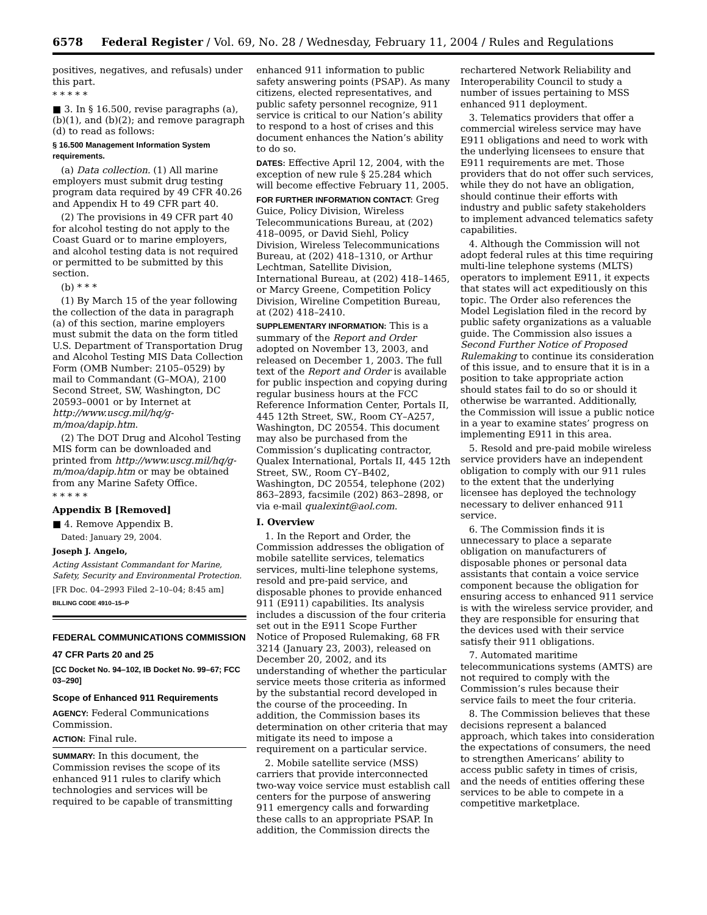6578 Federal Register / Vol. 69, No. 28 / Wednesday, February 11, 2004 / Rules and Regulations
positives, negatives, and refusals) under this part.
* * * * *
■ 3. In § 16.500, revise paragraphs (a), (b)(1), and (b)(2); and remove paragraph (d) to read as follows:
§ 16.500 Management Information System requirements.
(a) Data collection. (1) All marine employers must submit drug testing program data required by 49 CFR 40.26 and Appendix H to 49 CFR part 40.
(2) The provisions in 49 CFR part 40 for alcohol testing do not apply to the Coast Guard or to marine employers, and alcohol testing data is not required or permitted to be submitted by this section.
(b) * * *
(1) By March 15 of the year following the collection of the data in paragraph (a) of this section, marine employers must submit the data on the form titled U.S. Department of Transportation Drug and Alcohol Testing MIS Data Collection Form (OMB Number: 2105–0529) by mail to Commandant (G–MOA), 2100 Second Street, SW, Washington, DC 20593–0001 or by Internet at http://www.uscg.mil/hq/g-m/moa/dapip.htm.
(2) The DOT Drug and Alcohol Testing MIS form can be downloaded and printed from http://www.uscg.mil/hq/g-m/moa/dapip.htm or may be obtained from any Marine Safety Office.
* * * * *
Appendix B [Removed]
■ 4. Remove Appendix B.
Dated: January 29, 2004.
Joseph J. Angelo,
Acting Assistant Commandant for Marine, Safety, Security and Environmental Protection.
[FR Doc. 04–2993 Filed 2–10–04; 8:45 am]
BILLING CODE 4910–15–P
FEDERAL COMMUNICATIONS COMMISSION
47 CFR Parts 20 and 25
[CC Docket No. 94–102, IB Docket No. 99–67; FCC 03–290]
Scope of Enhanced 911 Requirements
AGENCY: Federal Communications Commission.
ACTION: Final rule.
SUMMARY: In this document, the Commission revises the scope of its enhanced 911 rules to clarify which technologies and services will be required to be capable of transmitting
enhanced 911 information to public safety answering points (PSAP). As many citizens, elected representatives, and public safety personnel recognize, 911 service is critical to our Nation’s ability to respond to a host of crises and this document enhances the Nation’s ability to do so.
DATES: Effective April 12, 2004, with the exception of new rule § 25.284 which will become effective February 11, 2005.
FOR FURTHER INFORMATION CONTACT: Greg Guice, Policy Division, Wireless Telecommunications Bureau, at (202) 418–0095, or David Siehl, Policy Division, Wireless Telecommunications Bureau, at (202) 418–1310, or Arthur Lechtman, Satellite Division, International Bureau, at (202) 418–1465, or Marcy Greene, Competition Policy Division, Wireline Competition Bureau, at (202) 418–2410.
SUPPLEMENTARY INFORMATION: This is a summary of the Report and Order adopted on November 13, 2003, and released on December 1, 2003. The full text of the Report and Order is available for public inspection and copying during regular business hours at the FCC Reference Information Center, Portals II, 445 12th Street, SW., Room CY–A257, Washington, DC 20554. This document may also be purchased from the Commission’s duplicating contractor, Qualex International, Portals II, 445 12th Street, SW., Room CY–B402, Washington, DC 20554, telephone (202) 863–2893, facsimile (202) 863–2898, or via e-mail qualexint@aol.com.
I. Overview
1. In the Report and Order, the Commission addresses the obligation of mobile satellite services, telematics services, multi-line telephone systems, resold and pre-paid service, and disposable phones to provide enhanced 911 (E911) capabilities. Its analysis includes a discussion of the four criteria set out in the E911 Scope Further Notice of Proposed Rulemaking, 68 FR 3214 (January 23, 2003), released on December 20, 2002, and its understanding of whether the particular service meets those criteria as informed by the substantial record developed in the course of the proceeding. In addition, the Commission bases its determination on other criteria that may mitigate its need to impose a requirement on a particular service.
2. Mobile satellite service (MSS) carriers that provide interconnected two-way voice service must establish call centers for the purpose of answering 911 emergency calls and forwarding these calls to an appropriate PSAP. In addition, the Commission directs the
rechartered Network Reliability and Interoperability Council to study a number of issues pertaining to MSS enhanced 911 deployment.
3. Telematics providers that offer a commercial wireless service may have E911 obligations and need to work with the underlying licensees to ensure that E911 requirements are met. Those providers that do not offer such services, while they do not have an obligation, should continue their efforts with industry and public safety stakeholders to implement advanced telematics safety capabilities.
4. Although the Commission will not adopt federal rules at this time requiring multi-line telephone systems (MLTS) operators to implement E911, it expects that states will act expeditiously on this topic. The Order also references the Model Legislation filed in the record by public safety organizations as a valuable guide. The Commission also issues a Second Further Notice of Proposed Rulemaking to continue its consideration of this issue, and to ensure that it is in a position to take appropriate action should states fail to do so or should it otherwise be warranted. Additionally, the Commission will issue a public notice in a year to examine states’ progress on implementing E911 in this area.
5. Resold and pre-paid mobile wireless service providers have an independent obligation to comply with our 911 rules to the extent that the underlying licensee has deployed the technology necessary to deliver enhanced 911 service.
6. The Commission finds it is unnecessary to place a separate obligation on manufacturers of disposable phones or personal data assistants that contain a voice service component because the obligation for ensuring access to enhanced 911 service is with the wireless service provider, and they are responsible for ensuring that the devices used with their service satisfy their 911 obligations.
7. Automated maritime telecommunications systems (AMTS) are not required to comply with the Commission’s rules because their service fails to meet the four criteria.
8. The Commission believes that these decisions represent a balanced approach, which takes into consideration the expectations of consumers, the need to strengthen Americans’ ability to access public safety in times of crisis, and the needs of entities offering these services to be able to compete in a competitive marketplace.